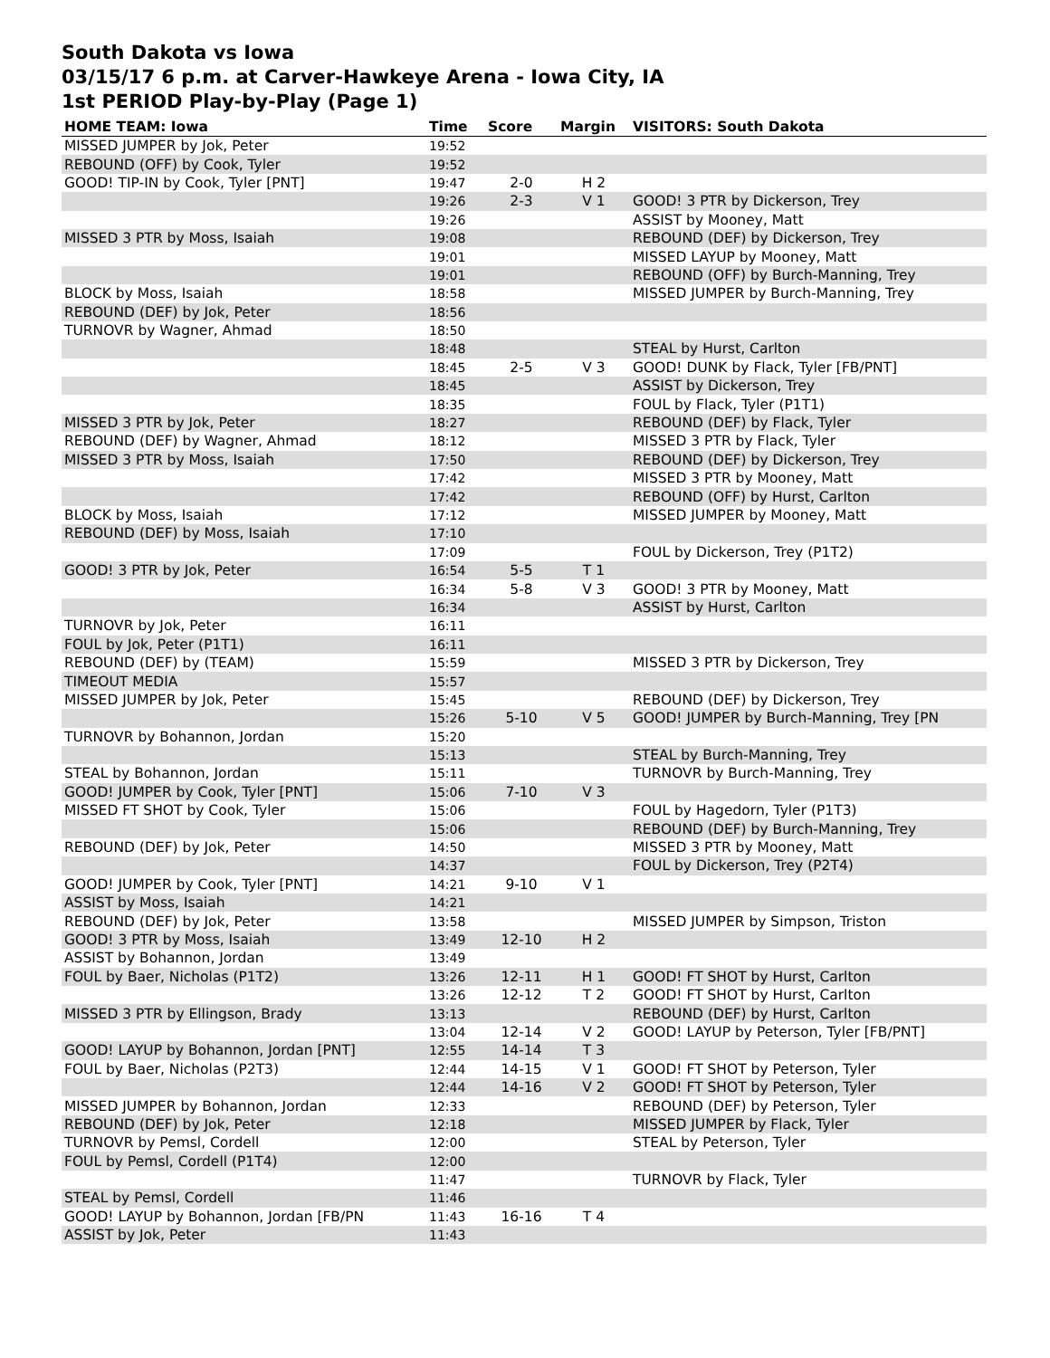South Dakota vs Iowa
03/15/17 6 p.m. at Carver-Hawkeye Arena - Iowa City, IA
1st PERIOD Play-by-Play (Page 1)
| HOME TEAM: Iowa | Time | Score | Margin | VISITORS: South Dakota |
| --- | --- | --- | --- | --- |
| MISSED JUMPER by Jok, Peter | 19:52 | | | |
| REBOUND (OFF) by Cook, Tyler | 19:52 | | | |
| GOOD! TIP-IN by Cook, Tyler [PNT] | 19:47 | 2-0 | H 2 | |
| | 19:26 | 2-3 | V 1 | GOOD! 3 PTR by Dickerson, Trey |
| | 19:26 | | | ASSIST by Mooney, Matt |
| MISSED 3 PTR by Moss, Isaiah | 19:08 | | | REBOUND (DEF) by Dickerson, Trey |
| | 19:01 | | | MISSED LAYUP by Mooney, Matt |
| | 19:01 | | | REBOUND (OFF) by Burch-Manning, Trey |
| BLOCK by Moss, Isaiah | 18:58 | | | MISSED JUMPER by Burch-Manning, Trey |
| REBOUND (DEF) by Jok, Peter | 18:56 | | | |
| TURNOVR by Wagner, Ahmad | 18:50 | | | |
| | 18:48 | | | STEAL by Hurst, Carlton |
| | 18:45 | 2-5 | V 3 | GOOD! DUNK by Flack, Tyler [FB/PNT] |
| | 18:45 | | | ASSIST by Dickerson, Trey |
| | 18:35 | | | FOUL by Flack, Tyler (P1T1) |
| MISSED 3 PTR by Jok, Peter | 18:27 | | | REBOUND (DEF) by Flack, Tyler |
| REBOUND (DEF) by Wagner, Ahmad | 18:12 | | | MISSED 3 PTR by Flack, Tyler |
| MISSED 3 PTR by Moss, Isaiah | 17:50 | | | REBOUND (DEF) by Dickerson, Trey |
| | 17:42 | | | MISSED 3 PTR by Mooney, Matt |
| | 17:42 | | | REBOUND (OFF) by Hurst, Carlton |
| BLOCK by Moss, Isaiah | 17:12 | | | MISSED JUMPER by Mooney, Matt |
| REBOUND (DEF) by Moss, Isaiah | 17:10 | | | |
| | 17:09 | | | FOUL by Dickerson, Trey (P1T2) |
| GOOD! 3 PTR by Jok, Peter | 16:54 | 5-5 | T 1 | |
| | 16:34 | 5-8 | V 3 | GOOD! 3 PTR by Mooney, Matt |
| | 16:34 | | | ASSIST by Hurst, Carlton |
| TURNOVR by Jok, Peter | 16:11 | | | |
| FOUL by Jok, Peter (P1T1) | 16:11 | | | |
| REBOUND (DEF) by (TEAM) | 15:59 | | | MISSED 3 PTR by Dickerson, Trey |
| TIMEOUT MEDIA | 15:57 | | | |
| MISSED JUMPER by Jok, Peter | 15:45 | | | REBOUND (DEF) by Dickerson, Trey |
| | 15:26 | 5-10 | V 5 | GOOD! JUMPER by Burch-Manning, Trey [PN |
| TURNOVR by Bohannon, Jordan | 15:20 | | | |
| | 15:13 | | | STEAL by Burch-Manning, Trey |
| STEAL by Bohannon, Jordan | 15:11 | | | TURNOVR by Burch-Manning, Trey |
| GOOD! JUMPER by Cook, Tyler [PNT] | 15:06 | 7-10 | V 3 | |
| MISSED FT SHOT by Cook, Tyler | 15:06 | | | FOUL by Hagedorn, Tyler (P1T3) |
| | 15:06 | | | REBOUND (DEF) by Burch-Manning, Trey |
| REBOUND (DEF) by Jok, Peter | 14:50 | | | MISSED 3 PTR by Mooney, Matt |
| | 14:37 | | | FOUL by Dickerson, Trey (P2T4) |
| GOOD! JUMPER by Cook, Tyler [PNT] | 14:21 | 9-10 | V 1 | |
| ASSIST by Moss, Isaiah | 14:21 | | | |
| REBOUND (DEF) by Jok, Peter | 13:58 | | | MISSED JUMPER by Simpson, Triston |
| GOOD! 3 PTR by Moss, Isaiah | 13:49 | 12-10 | H 2 | |
| ASSIST by Bohannon, Jordan | 13:49 | | | |
| FOUL by Baer, Nicholas (P1T2) | 13:26 | 12-11 | H 1 | GOOD! FT SHOT by Hurst, Carlton |
| | 13:26 | 12-12 | T 2 | GOOD! FT SHOT by Hurst, Carlton |
| MISSED 3 PTR by Ellingson, Brady | 13:13 | | | REBOUND (DEF) by Hurst, Carlton |
| | 13:04 | 12-14 | V 2 | GOOD! LAYUP by Peterson, Tyler [FB/PNT] |
| GOOD! LAYUP by Bohannon, Jordan [PNT] | 12:55 | 14-14 | T 3 | |
| FOUL by Baer, Nicholas (P2T3) | 12:44 | 14-15 | V 1 | GOOD! FT SHOT by Peterson, Tyler |
| | 12:44 | 14-16 | V 2 | GOOD! FT SHOT by Peterson, Tyler |
| MISSED JUMPER by Bohannon, Jordan | 12:33 | | | REBOUND (DEF) by Peterson, Tyler |
| REBOUND (DEF) by Jok, Peter | 12:18 | | | MISSED JUMPER by Flack, Tyler |
| TURNOVR by Pemsl, Cordell | 12:00 | | | STEAL by Peterson, Tyler |
| FOUL by Pemsl, Cordell (P1T4) | 12:00 | | | |
| | 11:47 | | | TURNOVR by Flack, Tyler |
| STEAL by Pemsl, Cordell | 11:46 | | | |
| GOOD! LAYUP by Bohannon, Jordan [FB/PN | 11:43 | 16-16 | T 4 | |
| ASSIST by Jok, Peter | 11:43 | | | |